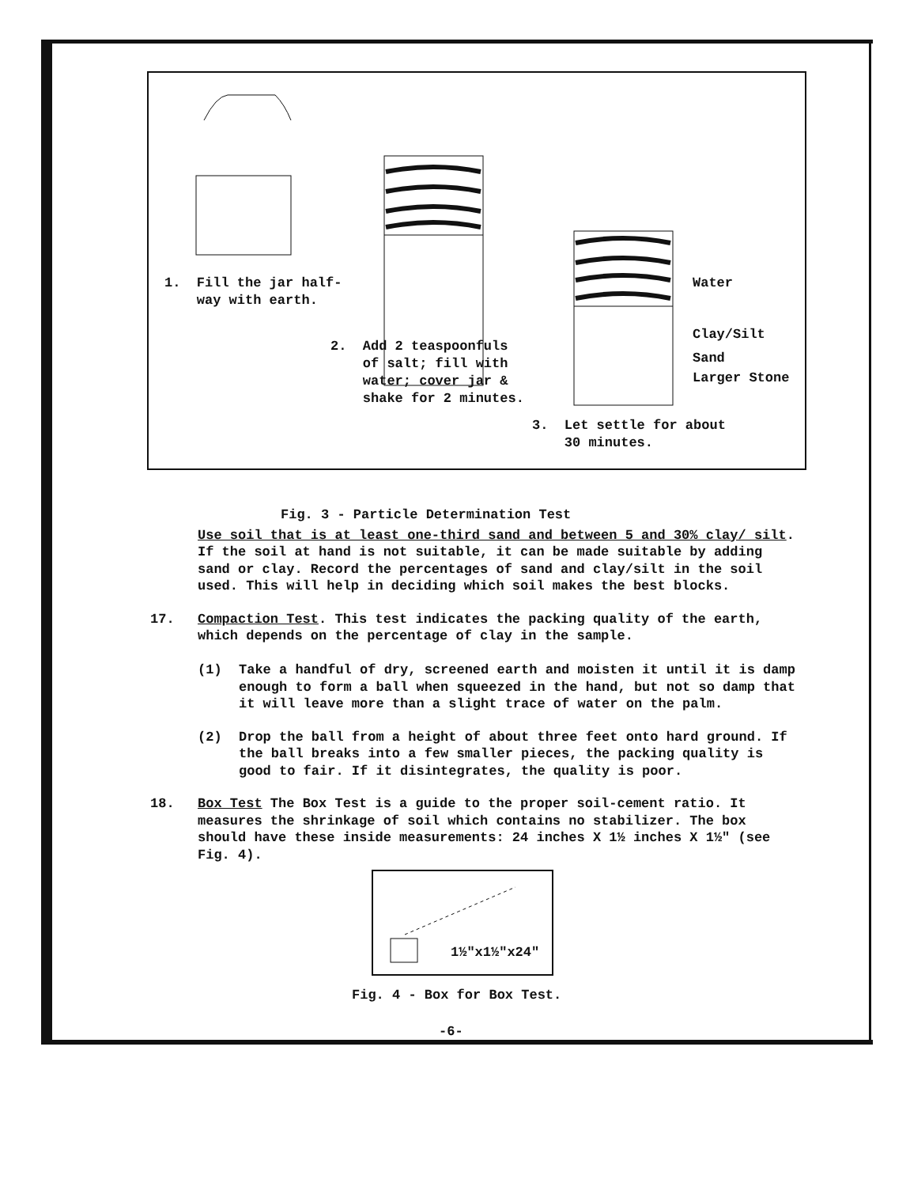1. Fill the jar half-
way with earth.
2. Add 2 teaspoonfuls
of salt; fill with
water; cover jar &
shake for 2 minutes.
Water
Clay/Silt
Sand
Larger Stone
3. Let settle for about
30 minutes.
Fig. 3 - Particle Determination Test
Use soil that is at least one-third sand and between 5 and 30% clay/ silt. If the soil at hand is not suitable, it can be made suitable by adding sand or clay. Record the percentages of sand and clay/silt in the soil used. This will help in deciding which soil makes the best blocks.
17. Compaction Test. This test indicates the packing quality of the earth, which depends on the percentage of clay in the sample.
(1) Take a handful of dry, screened earth and moisten it until it is damp enough to form a ball when squeezed in the hand, but not so damp that it will leave more than a slight trace of water on the palm.
(2) Drop the ball from a height of about three feet onto hard ground. If the ball breaks into a few smaller pieces, the packing quality is good to fair. If it disintegrates, the quality is poor.
18. Box Test The Box Test is a guide to the proper soil-cement ratio. It measures the shrinkage of soil which contains no stabilizer. The box should have these inside measurements: 24 inches X 1½ inches X 1½" (see Fig. 4).
1½"x1½"x24"
Fig. 4 - Box for Box Test.
-6-